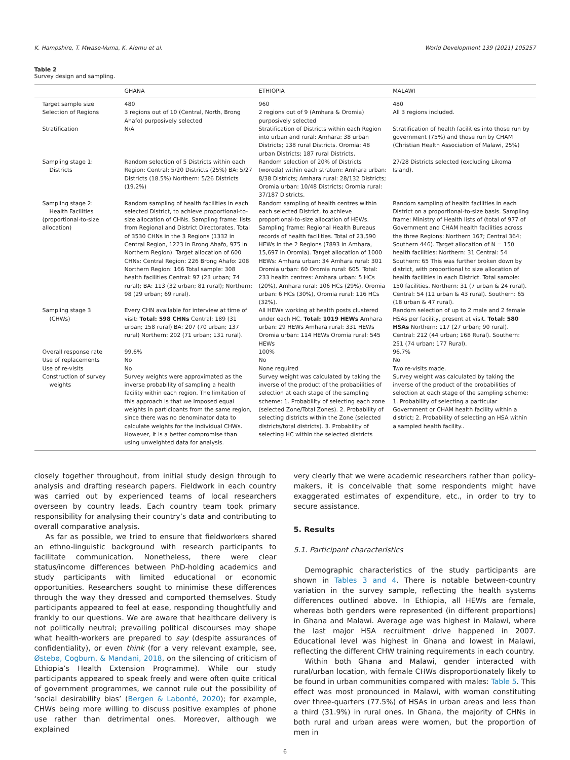K. Hampshire, T. Mwase-Vuma, K. Alemu et al. World Development 139 (2021) 105257
Table 2
Survey design and sampling.
| | GHANA | ETHIOPIA | MALAWI |
| --- | --- | --- | --- |
| Target sample size | 480 | 960 | 480 |
| Selection of Regions | 3 regions out of 10 (Central, North, Brong Ahafo) purposively selected | 2 regions out of 9 (Amhara & Oromia) purposively selected | All 3 regions included. |
| Stratification | N/A | Stratification of Districts within each Region into urban and rural: Amhara: 38 urban Districts; 138 rural Districts. Oromia: 48 urban Districts; 187 rural Districts. | Stratification of health facilities into those run by government (75%) and those run by CHAM (Christian Health Association of Malawi, 25%) |
| Sampling stage 1: Districts | Random selection of 5 Districts within each Region: Central: 5/20 Districts (25%) BA: 5/27 Districts (18.5%) Northern: 5/26 Districts (19.2%) | Random selection of 20% of Districts (woreda) within each stratum: Amhara urban: 8/38 Districts; Amhara rural: 28/132 Districts; Oromia urban: 10/48 Districts; Oromia rural: 37/187 Districts. | 27/28 Districts selected (excluding Likoma Island). |
| Sampling stage 2: Health Facilities (proportional-to-size allocation) | Random sampling of health facilities in each selected District, to achieve proportional-to-size allocation of CHNs. Sampling frame: lists from Regional and District Directorates. Total of 3530 CHNs in the 3 Regions (1332 in Central Region, 1223 in Brong Ahafo, 975 in Northern Region). Target allocation of 600 CHNs: Central Region: 226 Brong Ahafo: 208 Northern Region: 166 Total sample: 308 health facilities Central: 97 (23 urban; 74 rural); BA: 113 (32 urban; 81 rural); Northern: 98 (29 urban; 69 rural). | Random sampling of health centres within each selected District, to achieve proportional-to-size allocation of HEWs. Sampling frame: Regional Health Bureaus records of health facilities. Total of 23,590 HEWs in the 2 Regions (7893 in Amhara, 15,697 in Oromia). Target allocation of 1000 HEWs: Amhara urban: 34 Amhara rural: 301 Oromia urban: 60 Oromia rural: 605. Total: 233 health centres: Amhara urban: 5 HCs (20%), Amhara rural: 106 HCs (29%), Oromia urban: 6 HCs (30%), Oromia rural: 116 HCs (32%). | Random sampling of health facilities in each District on a proportional-to-size basis. Sampling frame: Ministry of Health lists of (total of 977 of Government and CHAM health facilities across the three Regions: Northern 167; Central 364; Southern 446). Target allocation of N = 150 health facilities: Northern: 31 Central: 54 Southern: 65 This was further broken down by district, with proportional to size allocation of health facilities in each District. Total sample: 150 facilities. Northern: 31 (7 urban & 24 rural). Central: 54 (11 urban & 43 rural). Southern: 65 (18 urban & 47 rural). |
| Sampling stage 3 (CHWs) | Every CHN available for interview at time of visit: Total: 598 CHNs Central: 189 (31 urban; 158 rural) BA: 207 (70 urban; 137 rural) Northern: 202 (71 urban; 131 rural). | All HEWs working at health posts clustered under each HC. Total: 1019 HEWs Amhara urban: 29 HEWs Amhara rural: 331 HEWs Oromia urban: 114 HEWs Oromia rural: 545 HEWs | Random selection of up to 2 male and 2 female HSAs per facility, present at visit. Total: 580 HSAs Northern: 117 (27 urban; 90 rural). Central: 212 (44 urban; 168 Rural). Southern: 251 (74 urban; 177 Rural). |
| Overall response rate | 99.6% | 100% | 96.7% |
| Use of replacements | No | No | No |
| Use of re-visits | No | None required | Two re-visits made. |
| Construction of survey weights | Survey weights were approximated as the inverse probability of sampling a health facility within each region. The limitation of this approach is that we imposed equal weights in participants from the same region, since there was no denominator data to calculate weights for the individual CHWs. However, it is a better compromise than using unweighted data for analysis. | Survey weight was calculated by taking the inverse of the product of the probabilities of selection at each stage of the sampling scheme: 1. Probability of selecting each zone (selected Zone/Total Zones). 2. Probability of selecting districts within the Zone (selected districts/total districts). 3. Probability of selecting HC within the selected districts | Survey weight was calculated by taking the inverse of the product of the probabilities of selection at each stage of the sampling scheme: 1. Probability of selecting a particular Government or CHAM health facility within a district; 2. Probability of selecting an HSA within a sampled health facility.. |
closely together throughout, from initial study design through to analysis and drafting research papers. Fieldwork in each country was carried out by experienced teams of local researchers overseen by country leads. Each country team took primary responsibility for analysing their country’s data and contributing to overall comparative analysis.
As far as possible, we tried to ensure that fieldworkers shared an ethno-linguistic background with research participants to facilitate communication. Nonetheless, there were clear status/income differences between PhD-holding academics and study participants with limited educational or economic opportunities. Researchers sought to minimise these differences through the way they dressed and comported themselves. Study participants appeared to feel at ease, responding thoughtfully and frankly to our questions. We are aware that healthcare delivery is not politically neutral; prevailing political discourses may shape what health-workers are prepared to say (despite assurances of confidentiality), or even think (for a very relevant example, see, Østebø, Cogburn, & Mandani, 2018, on the silencing of criticism of Ethiopia’s Health Extension Programme). While our study participants appeared to speak freely and were often quite critical of government programmes, we cannot rule out the possibility of ‘social desirability bias’ (Bergen & Labonté, 2020); for example, CHWs being more willing to discuss positive examples of phone use rather than detrimental ones. Moreover, although we explained
very clearly that we were academic researchers rather than policy-makers, it is conceivable that some respondents might have exaggerated estimates of expenditure, etc., in order to try to secure assistance.
5. Results
5.1. Participant characteristics
Demographic characteristics of the study participants are shown in Tables 3 and 4. There is notable between-country variation in the survey sample, reflecting the health systems differences outlined above. In Ethiopia, all HEWs are female, whereas both genders were represented (in different proportions) in Ghana and Malawi. Average age was highest in Malawi, where the last major HSA recruitment drive happened in 2007. Educational level was highest in Ghana and lowest in Malawi, reflecting the different CHW training requirements in each country.
Within both Ghana and Malawi, gender interacted with rural/urban location, with female CHWs disproportionately likely to be found in urban communities compared with males: Table 5. This effect was most pronounced in Malawi, with woman constituting over three-quarters (77.5%) of HSAs in urban areas and less than a third (31.9%) in rural ones. In Ghana, the majority of CHNs in both rural and urban areas were women, but the proportion of men in
6